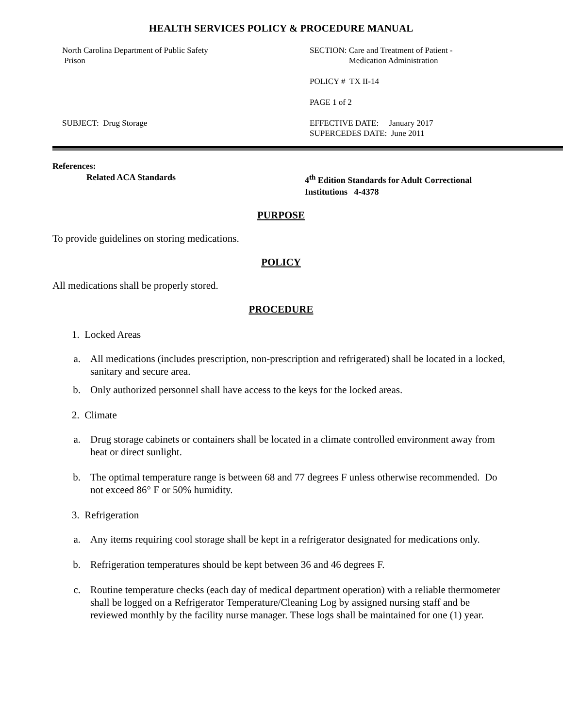HEALTH SERVICES POLICY & PROCEDURE MANUAL
North Carolina Department of Public Safety
Prison
SECTION: Care and Treatment of Patient -
Medication Administration
POLICY # TX II-14
PAGE 1 of 2
SUBJECT: Drug Storage
EFFECTIVE DATE: January 2017
SUPERCEDES DATE: June 2011
References:
Related ACA Standards 4<sup>th</sup> Edition Standards for Adult Correctional
Institutions 4-4378
PURPOSE
To provide guidelines on storing medications.
POLICY
All medications shall be properly stored.
PROCEDURE
1. Locked Areas
a. All medications (includes prescription, non-prescription and refrigerated) shall be located in a locked, sanitary and secure area.
b. Only authorized personnel shall have access to the keys for the locked areas.
2. Climate
a. Drug storage cabinets or containers shall be located in a climate controlled environment away from heat or direct sunlight.
b. The optimal temperature range is between 68 and 77 degrees F unless otherwise recommended. Do not exceed 86° F or 50% humidity.
3. Refrigeration
a. Any items requiring cool storage shall be kept in a refrigerator designated for medications only.
b. Refrigeration temperatures should be kept between 36 and 46 degrees F.
c. Routine temperature checks (each day of medical department operation) with a reliable thermometer shall be logged on a Refrigerator Temperature/Cleaning Log by assigned nursing staff and be reviewed monthly by the facility nurse manager. These logs shall be maintained for one (1) year.